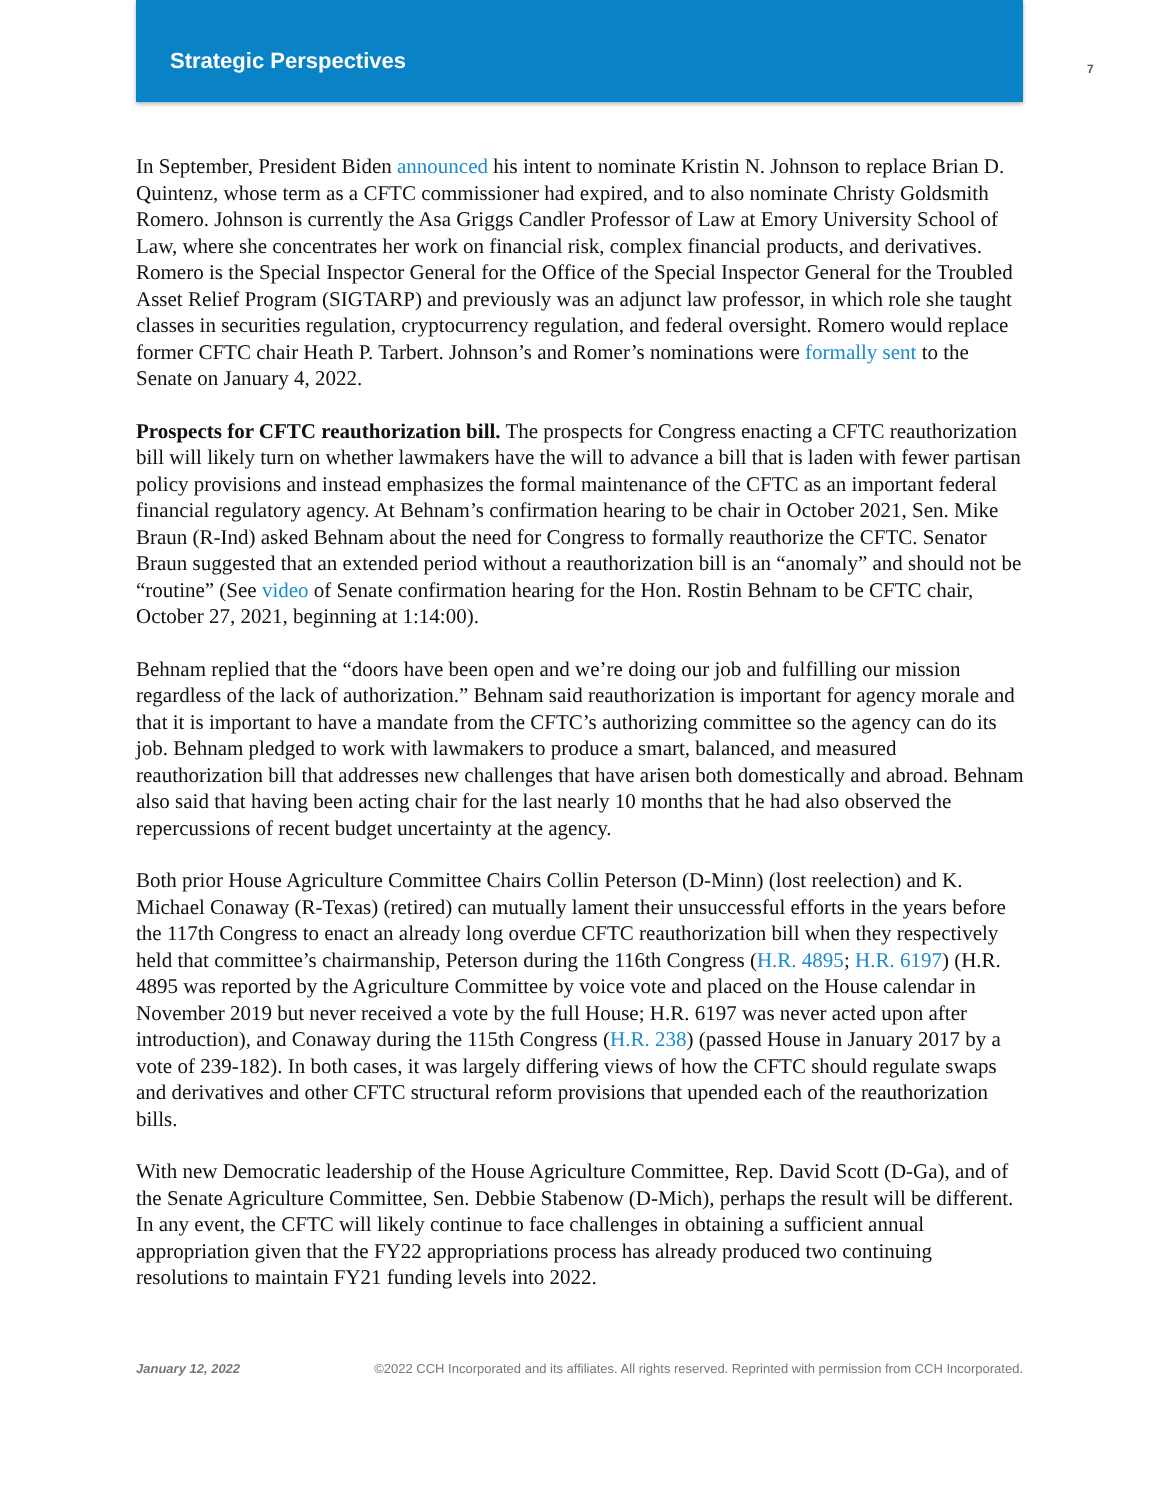Strategic Perspectives
7
In September, President Biden announced his intent to nominate Kristin N. Johnson to replace Brian D. Quintenz, whose term as a CFTC commissioner had expired, and to also nominate Christy Goldsmith Romero. Johnson is currently the Asa Griggs Candler Professor of Law at Emory University School of Law, where she concentrates her work on financial risk, complex financial products, and derivatives. Romero is the Special Inspector General for the Office of the Special Inspector General for the Troubled Asset Relief Program (SIGTARP) and previously was an adjunct law professor, in which role she taught classes in securities regulation, cryptocurrency regulation, and federal oversight. Romero would replace former CFTC chair Heath P. Tarbert. Johnson’s and Romer’s nominations were formally sent to the Senate on January 4, 2022.
Prospects for CFTC reauthorization bill. The prospects for Congress enacting a CFTC reauthorization bill will likely turn on whether lawmakers have the will to advance a bill that is laden with fewer partisan policy provisions and instead emphasizes the formal maintenance of the CFTC as an important federal financial regulatory agency. At Behnam’s confirmation hearing to be chair in October 2021, Sen. Mike Braun (R-Ind) asked Behnam about the need for Congress to formally reauthorize the CFTC. Senator Braun suggested that an extended period without a reauthorization bill is an “anomaly” and should not be “routine” (See video of Senate confirmation hearing for the Hon. Rostin Behnam to be CFTC chair, October 27, 2021, beginning at 1:14:00).
Behnam replied that the “doors have been open and we’re doing our job and fulfilling our mission regardless of the lack of authorization.” Behnam said reauthorization is important for agency morale and that it is important to have a mandate from the CFTC’s authorizing committee so the agency can do its job. Behnam pledged to work with lawmakers to produce a smart, balanced, and measured reauthorization bill that addresses new challenges that have arisen both domestically and abroad. Behnam also said that having been acting chair for the last nearly 10 months that he had also observed the repercussions of recent budget uncertainty at the agency.
Both prior House Agriculture Committee Chairs Collin Peterson (D-Minn) (lost reelection) and K. Michael Conaway (R-Texas) (retired) can mutually lament their unsuccessful efforts in the years before the 117th Congress to enact an already long overdue CFTC reauthorization bill when they respectively held that committee’s chairmanship, Peterson during the 116th Congress (H.R. 4895; H.R. 6197) (H.R. 4895 was reported by the Agriculture Committee by voice vote and placed on the House calendar in November 2019 but never received a vote by the full House; H.R. 6197 was never acted upon after introduction), and Conaway during the 115th Congress (H.R. 238) (passed House in January 2017 by a vote of 239-182). In both cases, it was largely differing views of how the CFTC should regulate swaps and derivatives and other CFTC structural reform provisions that upended each of the reauthorization bills.
With new Democratic leadership of the House Agriculture Committee, Rep. David Scott (D-Ga), and of the Senate Agriculture Committee, Sen. Debbie Stabenow (D-Mich), perhaps the result will be different. In any event, the CFTC will likely continue to face challenges in obtaining a sufficient annual appropriation given that the FY22 appropriations process has already produced two continuing resolutions to maintain FY21 funding levels into 2022.
January 12, 2022 ©2022 CCH Incorporated and its affiliates. All rights reserved. Reprinted with permission from CCH Incorporated.